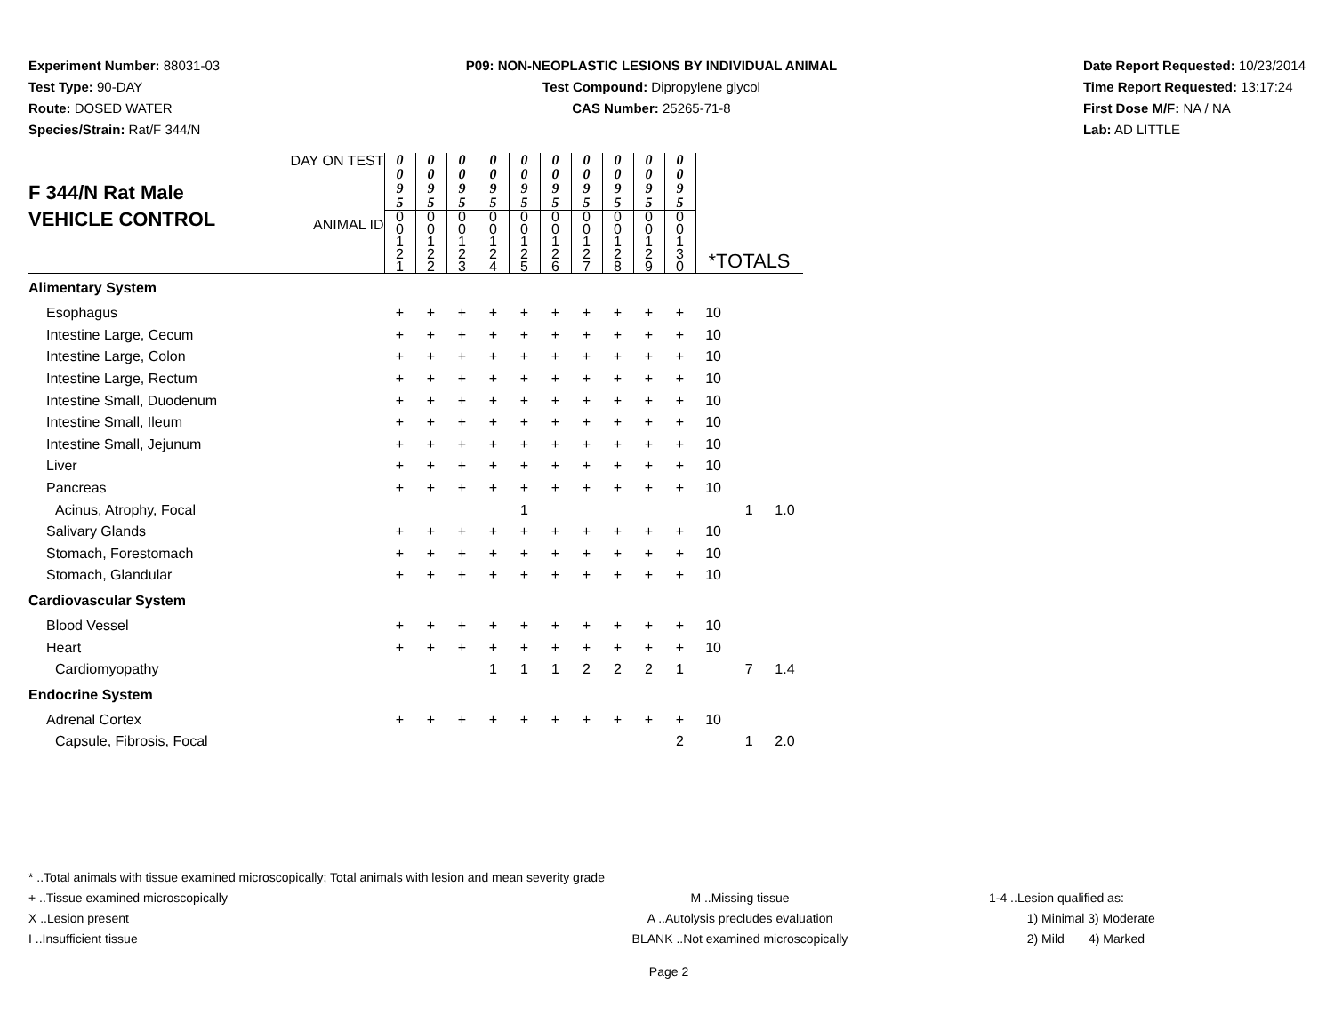Experiment Number: 88031-03
Test Type: 90-DAY
Route: DOSED WATER
Species/Strain: Rat/F 344/N
P09: NON-NEOPLASTIC LESIONS BY INDIVIDUAL ANIMAL
Test Compound: Dipropylene glycol
CAS Number: 25265-71-8
Date Report Requested: 10/23/2014
Time Report Requested: 13:17:24
First Dose M/F: NA / NA
Lab: AD LITTLE
| F 344/N Rat Male VEHICLE CONTROL DAY ON TEST ANIMAL ID | 0 0 9 5 | 0 0 9 5 | 0 0 9 5 | 0 0 9 5 | 0 0 9 5 | 0 0 9 5 | 0 0 9 5 | 0 0 9 5 | 0 0 9 5 | 0 0 9 5 | *TOTALS | | |
| | 0 0 1 2 1 | 0 0 1 2 2 | 0 0 1 2 3 | 0 0 1 2 4 | 0 0 1 2 5 | 0 0 1 2 6 | 0 0 1 2 7 | 0 0 1 2 8 | 0 0 1 2 9 | 0 0 1 3 0 | | | |
| Alimentary System | | | | | | | | | | | | | |
| Esophagus | + | + | + | + | + | + | + | + | + | + | 10 | | |
| Intestine Large, Cecum | + | + | + | + | + | + | + | + | + | + | 10 | | |
| Intestine Large, Colon | + | + | + | + | + | + | + | + | + | + | 10 | | |
| Intestine Large, Rectum | + | + | + | + | + | + | + | + | + | + | 10 | | |
| Intestine Small, Duodenum | + | + | + | + | + | + | + | + | + | + | 10 | | |
| Intestine Small, Ileum | + | + | + | + | + | + | + | + | + | + | 10 | | |
| Intestine Small, Jejunum | + | + | + | + | + | + | + | + | + | + | 10 | | |
| Liver | + | + | + | + | + | + | + | + | + | + | 10 | | |
| Pancreas | + | + | + | + | + | + | + | + | + | + | 10 | | |
| Acinus, Atrophy, Focal | | | | | 1 | | | | | | | 1 | 1.0 |
| Salivary Glands | + | + | + | + | + | + | + | + | + | + | 10 | | |
| Stomach, Forestomach | + | + | + | + | + | + | + | + | + | + | 10 | | |
| Stomach, Glandular | + | + | + | + | + | + | + | + | + | + | 10 | | |
| Cardiovascular System | | | | | | | | | | | | | |
| Blood Vessel | + | + | + | + | + | + | + | + | + | + | 10 | | |
| Heart | + | + | + | + | + | + | + | + | + | + | 10 | | |
| Cardiomyopathy | | | | 1 | 1 | 1 | 2 | 2 | 2 | 1 | | 7 | 1.4 |
| Endocrine System | | | | | | | | | | | | | |
| Adrenal Cortex | + | + | + | + | + | + | + | + | + | + | 10 | | |
| Capsule, Fibrosis, Focal | | | | | | | | | | 2 | | 1 | 2.0 |
* ..Total animals with tissue examined microscopically; Total animals with lesion and mean severity grade
+ ..Tissue examined microscopically
X ..Lesion present
I ..Insufficient tissue
M ..Missing tissue
A ..Autolysis precludes evaluation
BLANK ..Not examined microscopically
1-4 ..Lesion qualified as:
1) Minimal 3) Moderate
2) Mild 4) Marked
Page 2